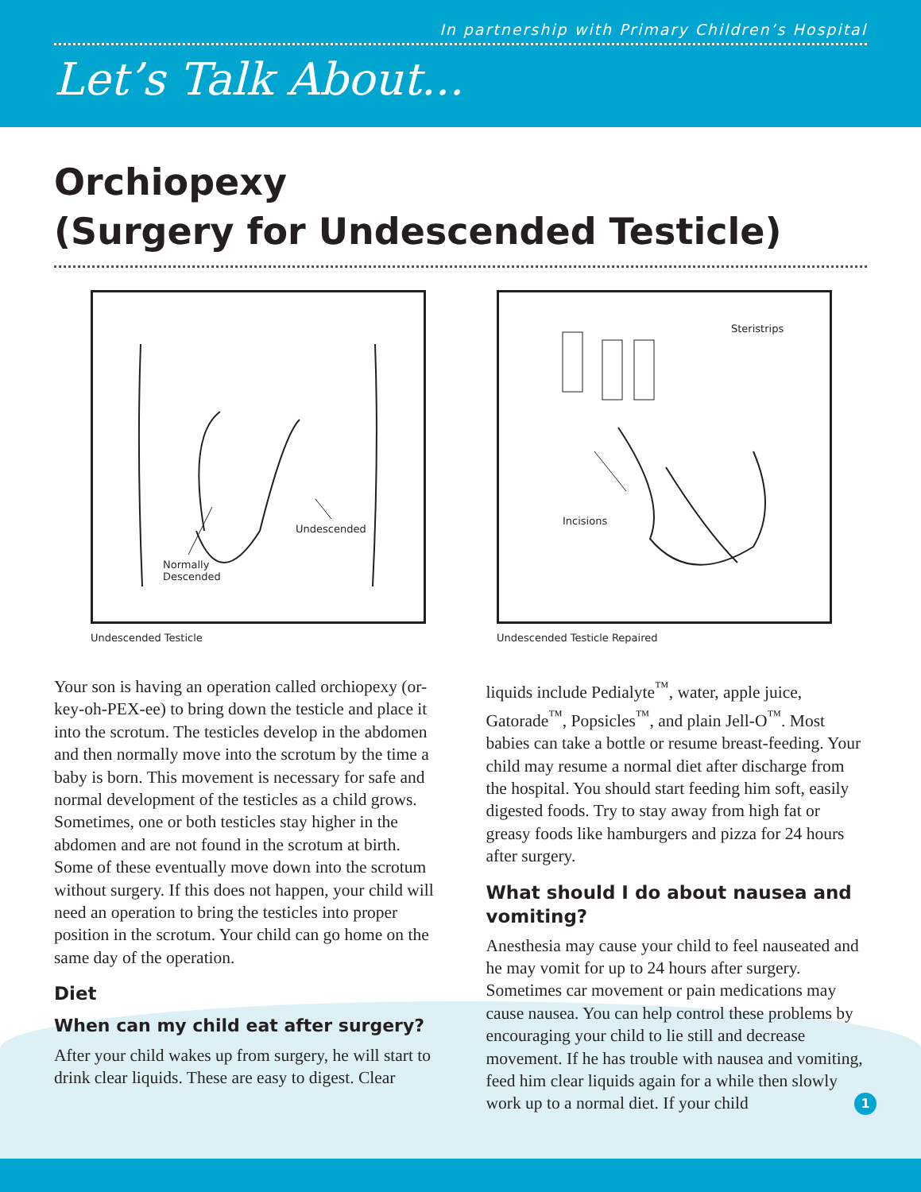In partnership with Primary Children’s Hospital
Let’s Talk About...
Orchiopexy
(Surgery for Undescended Testicle)
Undescended
Normally
Descended
Undescended Testicle
Steristrips
Incisions
Undescended Testicle Repaired
Your son is having an operation called orchiopexy (or-key-oh-PEX-ee) to bring down the testicle and place it into the scrotum. The testicles develop in the abdomen and then normally move into the scrotum by the time a baby is born. This movement is necessary for safe and normal development of the testicles as a child grows. Sometimes, one or both testicles stay higher in the abdomen and are not found in the scrotum at birth. Some of these eventually move down into the scrotum without surgery. If this does not happen, your child will need an operation to bring the testicles into proper position in the scrotum. Your child can go home on the same day of the operation.
Diet
When can my child eat after surgery?
After your child wakes up from surgery, he will start to drink clear liquids. These are easy to digest. Clear
liquids include Pedialyte<sup>™</sup>, water, apple juice, Gatorade<sup>™</sup>, Popsicles<sup>™</sup>, and plain Jell-O<sup>™</sup>. Most babies can take a bottle or resume breast-feeding. Your child may resume a normal diet after discharge from the hospital. You should start feeding him soft, easily digested foods. Try to stay away from high fat or greasy foods like hamburgers and pizza for 24 hours after surgery.
What should I do about nausea and vomiting?
Anesthesia may cause your child to feel nauseated and he may vomit for up to 24 hours after surgery. Sometimes car movement or pain medications may cause nausea. You can help control these problems by encouraging your child to lie still and decrease movement. If he has trouble with nausea and vomiting, feed him clear liquids again for a while then slowly work up to a normal diet. If your child
1